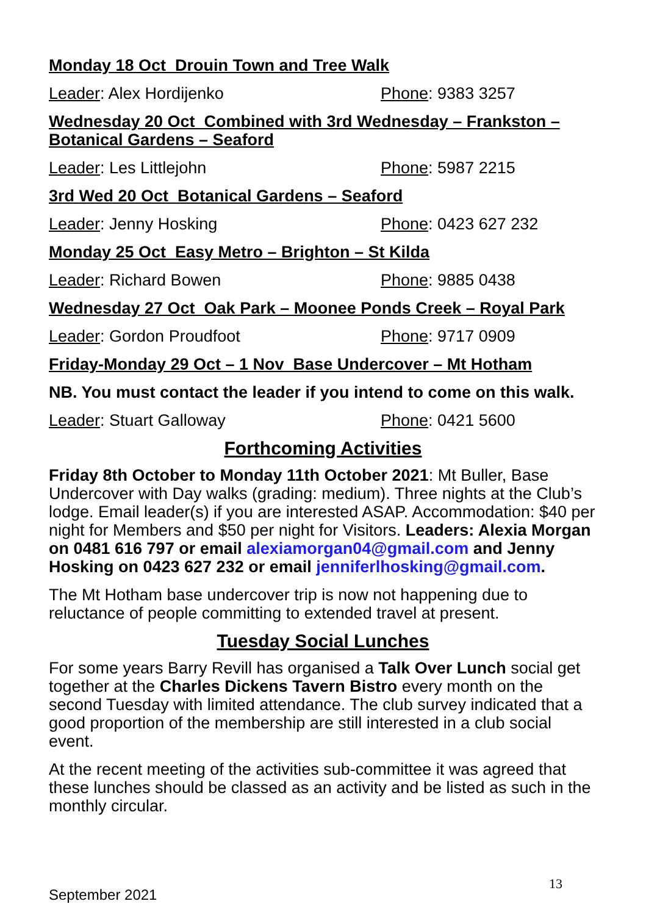Monday 18 Oct Drouin Town and Tree Walk
Leader: Alex Hordijenko Phone: 9383 3257
Wednesday 20 Oct Combined with 3rd Wednesday – Frankston – Botanical Gardens – Seaford
Leader: Les Littlejohn Phone: 5987 2215
3rd Wed 20 Oct Botanical Gardens – Seaford
Leader: Jenny Hosking Phone: 0423 627 232
Monday 25 Oct Easy Metro – Brighton – St Kilda
Leader: Richard Bowen Phone: 9885 0438
Wednesday 27 Oct Oak Park – Moonee Ponds Creek – Royal Park
Leader: Gordon Proudfoot Phone: 9717 0909
Friday-Monday 29 Oct – 1 Nov Base Undercover – Mt Hotham
NB. You must contact the leader if you intend to come on this walk.
Leader: Stuart Galloway Phone: 0421 5600
Forthcoming Activities
Friday 8th October to Monday 11th October 2021: Mt Buller, Base Undercover with Day walks (grading: medium). Three nights at the Club’s lodge. Email leader(s) if you are interested ASAP. Accommodation: $40 per night for Members and $50 per night for Visitors. Leaders: Alexia Morgan on 0481 616 797 or email alexiamorgan04@gmail.com and Jenny Hosking on 0423 627 232 or email jenniferlhosking@gmail.com.
The Mt Hotham base undercover trip is now not happening due to reluctance of people committing to extended travel at present.
Tuesday Social Lunches
For some years Barry Revill has organised a Talk Over Lunch social get together at the Charles Dickens Tavern Bistro every month on the second Tuesday with limited attendance. The club survey indicated that a good proportion of the membership are still interested in a club social event.
At the recent meeting of the activities sub-committee it was agreed that these lunches should be classed as an activity and be listed as such in the monthly circular.
13
September 2021